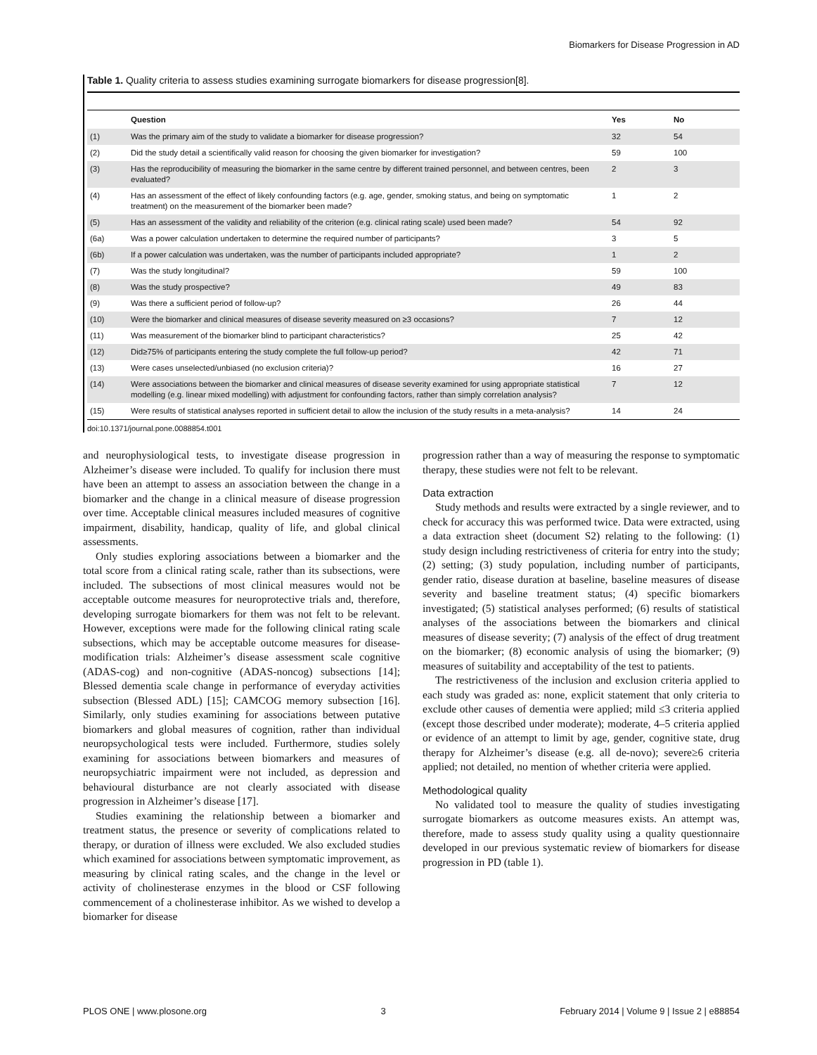Biomarkers for Disease Progression in AD
Table 1. Quality criteria to assess studies examining surrogate biomarkers for disease progression[8].
| | Question | Yes | No |
| --- | --- | --- | --- |
| (1) | Was the primary aim of the study to validate a biomarker for disease progression? | 32 | 54 |
| (2) | Did the study detail a scientifically valid reason for choosing the given biomarker for investigation? | 59 | 100 |
| (3) | Has the reproducibility of measuring the biomarker in the same centre by different trained personnel, and between centres, been evaluated? | 2 | 3 |
| (4) | Has an assessment of the effect of likely confounding factors (e.g. age, gender, smoking status, and being on symptomatic treatment) on the measurement of the biomarker been made? | 1 | 2 |
| (5) | Has an assessment of the validity and reliability of the criterion (e.g. clinical rating scale) used been made? | 54 | 92 |
| (6a) | Was a power calculation undertaken to determine the required number of participants? | 3 | 5 |
| (6b) | If a power calculation was undertaken, was the number of participants included appropriate? | 1 | 2 |
| (7) | Was the study longitudinal? | 59 | 100 |
| (8) | Was the study prospective? | 49 | 83 |
| (9) | Was there a sufficient period of follow-up? | 26 | 44 |
| (10) | Were the biomarker and clinical measures of disease severity measured on ≥3 occasions? | 7 | 12 |
| (11) | Was measurement of the biomarker blind to participant characteristics? | 25 | 42 |
| (12) | Did≥75% of participants entering the study complete the full follow-up period? | 42 | 71 |
| (13) | Were cases unselected/unbiased (no exclusion criteria)? | 16 | 27 |
| (14) | Were associations between the biomarker and clinical measures of disease severity examined for using appropriate statistical modelling (e.g. linear mixed modelling) with adjustment for confounding factors, rather than simply correlation analysis? | 7 | 12 |
| (15) | Were results of statistical analyses reported in sufficient detail to allow the inclusion of the study results in a meta-analysis? | 14 | 24 |
doi:10.1371/journal.pone.0088854.t001
and neurophysiological tests, to investigate disease progression in Alzheimer’s disease were included. To qualify for inclusion there must have been an attempt to assess an association between the change in a biomarker and the change in a clinical measure of disease progression over time. Acceptable clinical measures included measures of cognitive impairment, disability, handicap, quality of life, and global clinical assessments.
Only studies exploring associations between a biomarker and the total score from a clinical rating scale, rather than its subsections, were included. The subsections of most clinical measures would not be acceptable outcome measures for neuroprotective trials and, therefore, developing surrogate biomarkers for them was not felt to be relevant. However, exceptions were made for the following clinical rating scale subsections, which may be acceptable outcome measures for disease-modification trials: Alzheimer’s disease assessment scale cognitive (ADAS-cog) and non-cognitive (ADAS-noncog) subsections [14]; Blessed dementia scale change in performance of everyday activities subsection (Blessed ADL) [15]; CAMCOG memory subsection [16]. Similarly, only studies examining for associations between putative biomarkers and global measures of cognition, rather than individual neuropsychological tests were included. Furthermore, studies solely examining for associations between biomarkers and measures of neuropsychiatric impairment were not included, as depression and behavioural disturbance are not clearly associated with disease progression in Alzheimer’s disease [17].
Studies examining the relationship between a biomarker and treatment status, the presence or severity of complications related to therapy, or duration of illness were excluded. We also excluded studies which examined for associations between symptomatic improvement, as measuring by clinical rating scales, and the change in the level or activity of cholinesterase enzymes in the blood or CSF following commencement of a cholinesterase inhibitor. As we wished to develop a biomarker for disease
progression rather than a way of measuring the response to symptomatic therapy, these studies were not felt to be relevant.
Data extraction
Study methods and results were extracted by a single reviewer, and to check for accuracy this was performed twice. Data were extracted, using a data extraction sheet (document S2) relating to the following: (1) study design including restrictiveness of criteria for entry into the study; (2) setting; (3) study population, including number of participants, gender ratio, disease duration at baseline, baseline measures of disease severity and baseline treatment status; (4) specific biomarkers investigated; (5) statistical analyses performed; (6) results of statistical analyses of the associations between the biomarkers and clinical measures of disease severity; (7) analysis of the effect of drug treatment on the biomarker; (8) economic analysis of using the biomarker; (9) measures of suitability and acceptability of the test to patients.
The restrictiveness of the inclusion and exclusion criteria applied to each study was graded as: none, explicit statement that only criteria to exclude other causes of dementia were applied; mild ≤3 criteria applied (except those described under moderate); moderate, 4–5 criteria applied or evidence of an attempt to limit by age, gender, cognitive state, drug therapy for Alzheimer’s disease (e.g. all de-novo); severe≥6 criteria applied; not detailed, no mention of whether criteria were applied.
Methodological quality
No validated tool to measure the quality of studies investigating surrogate biomarkers as outcome measures exists. An attempt was, therefore, made to assess study quality using a quality questionnaire developed in our previous systematic review of biomarkers for disease progression in PD (table 1).
PLOS ONE | www.plosone.org 3 February 2014 | Volume 9 | Issue 2 | e88854